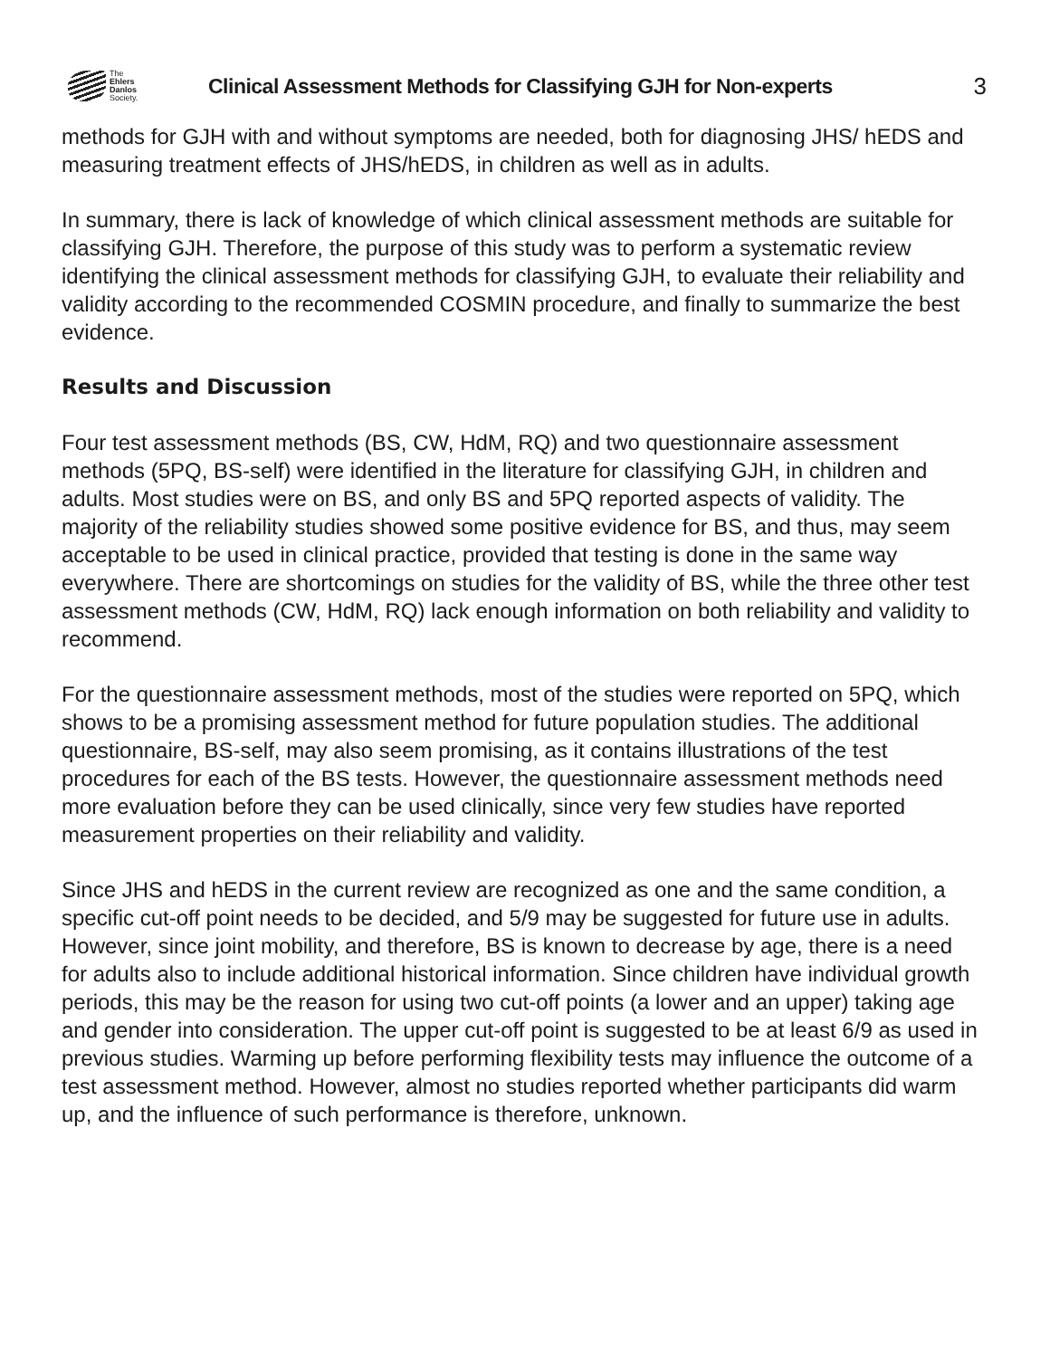The
Ehlers
Danlos
Society.
Clinical Assessment Methods for Classifying GJH for Non-experts
3
methods for GJH with and without symptoms are needed, both for diagnosing JHS/ hEDS and measuring treatment effects of JHS/hEDS, in children as well as in adults.
In summary, there is lack of knowledge of which clinical assessment methods are suitable for classifying GJH. Therefore, the purpose of this study was to perform a systematic review identifying the clinical assessment methods for classifying GJH, to evaluate their reliability and validity according to the recommended COSMIN procedure, and finally to summarize the best evidence.
Results and Discussion
Four test assessment methods (BS, CW, HdM, RQ) and two questionnaire assessment methods (5PQ, BS-self) were identified in the literature for classifying GJH, in children and adults. Most studies were on BS, and only BS and 5PQ reported aspects of validity. The majority of the reliability studies showed some positive evidence for BS, and thus, may seem acceptable to be used in clinical practice, provided that testing is done in the same way everywhere. There are shortcomings on studies for the validity of BS, while the three other test assessment methods (CW, HdM, RQ) lack enough information on both reliability and validity to recommend.
For the questionnaire assessment methods, most of the studies were reported on 5PQ, which shows to be a promising assessment method for future population studies. The additional questionnaire, BS-self, may also seem promising, as it contains illustrations of the test procedures for each of the BS tests. However, the questionnaire assessment methods need more evaluation before they can be used clinically, since very few studies have reported measurement properties on their reliability and validity.
Since JHS and hEDS in the current review are recognized as one and the same condition, a specific cut-off point needs to be decided, and 5/9 may be suggested for future use in adults. However, since joint mobility, and therefore, BS is known to decrease by age, there is a need for adults also to include additional historical information. Since children have individual growth periods, this may be the reason for using two cut-off points (a lower and an upper) taking age and gender into consideration. The upper cut-off point is suggested to be at least 6/9 as used in previous studies. Warming up before performing flexibility tests may influence the outcome of a test assessment method. However, almost no studies reported whether participants did warm up, and the influence of such performance is therefore, unknown.